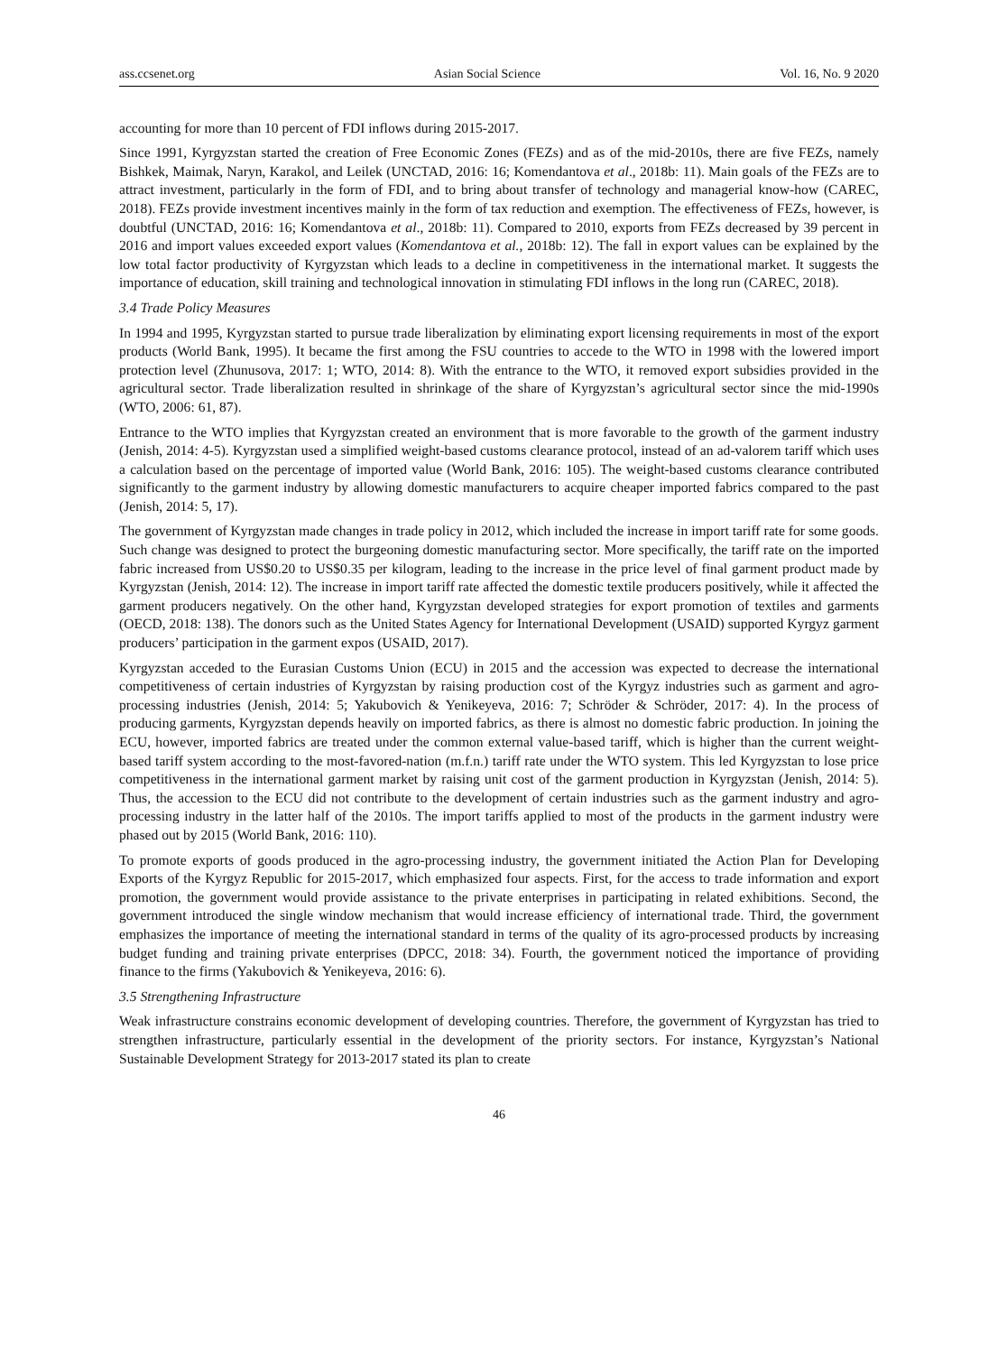ass.ccsenet.org Asian Social Science Vol. 16, No. 9 2020
accounting for more than 10 percent of FDI inflows during 2015-2017.
Since 1991, Kyrgyzstan started the creation of Free Economic Zones (FEZs) and as of the mid-2010s, there are five FEZs, namely Bishkek, Maimak, Naryn, Karakol, and Leilek (UNCTAD, 2016: 16; Komendantova et al., 2018b: 11). Main goals of the FEZs are to attract investment, particularly in the form of FDI, and to bring about transfer of technology and managerial know-how (CAREC, 2018). FEZs provide investment incentives mainly in the form of tax reduction and exemption. The effectiveness of FEZs, however, is doubtful (UNCTAD, 2016: 16; Komendantova et al., 2018b: 11). Compared to 2010, exports from FEZs decreased by 39 percent in 2016 and import values exceeded export values (Komendantova et al., 2018b: 12). The fall in export values can be explained by the low total factor productivity of Kyrgyzstan which leads to a decline in competitiveness in the international market. It suggests the importance of education, skill training and technological innovation in stimulating FDI inflows in the long run (CAREC, 2018).
3.4 Trade Policy Measures
In 1994 and 1995, Kyrgyzstan started to pursue trade liberalization by eliminating export licensing requirements in most of the export products (World Bank, 1995). It became the first among the FSU countries to accede to the WTO in 1998 with the lowered import protection level (Zhunusova, 2017: 1; WTO, 2014: 8). With the entrance to the WTO, it removed export subsidies provided in the agricultural sector. Trade liberalization resulted in shrinkage of the share of Kyrgyzstan’s agricultural sector since the mid-1990s (WTO, 2006: 61, 87).
Entrance to the WTO implies that Kyrgyzstan created an environment that is more favorable to the growth of the garment industry (Jenish, 2014: 4-5). Kyrgyzstan used a simplified weight-based customs clearance protocol, instead of an ad-valorem tariff which uses a calculation based on the percentage of imported value (World Bank, 2016: 105). The weight-based customs clearance contributed significantly to the garment industry by allowing domestic manufacturers to acquire cheaper imported fabrics compared to the past (Jenish, 2014: 5, 17).
The government of Kyrgyzstan made changes in trade policy in 2012, which included the increase in import tariff rate for some goods. Such change was designed to protect the burgeoning domestic manufacturing sector. More specifically, the tariff rate on the imported fabric increased from US$0.20 to US$0.35 per kilogram, leading to the increase in the price level of final garment product made by Kyrgyzstan (Jenish, 2014: 12). The increase in import tariff rate affected the domestic textile producers positively, while it affected the garment producers negatively. On the other hand, Kyrgyzstan developed strategies for export promotion of textiles and garments (OECD, 2018: 138). The donors such as the United States Agency for International Development (USAID) supported Kyrgyz garment producers’ participation in the garment expos (USAID, 2017).
Kyrgyzstan acceded to the Eurasian Customs Union (ECU) in 2015 and the accession was expected to decrease the international competitiveness of certain industries of Kyrgyzstan by raising production cost of the Kyrgyz industries such as garment and agro-processing industries (Jenish, 2014: 5; Yakubovich & Yenikeyeva, 2016: 7; Schröder & Schröder, 2017: 4). In the process of producing garments, Kyrgyzstan depends heavily on imported fabrics, as there is almost no domestic fabric production. In joining the ECU, however, imported fabrics are treated under the common external value-based tariff, which is higher than the current weight-based tariff system according to the most-favored-nation (m.f.n.) tariff rate under the WTO system. This led Kyrgyzstan to lose price competitiveness in the international garment market by raising unit cost of the garment production in Kyrgyzstan (Jenish, 2014: 5). Thus, the accession to the ECU did not contribute to the development of certain industries such as the garment industry and agro-processing industry in the latter half of the 2010s. The import tariffs applied to most of the products in the garment industry were phased out by 2015 (World Bank, 2016: 110).
To promote exports of goods produced in the agro-processing industry, the government initiated the Action Plan for Developing Exports of the Kyrgyz Republic for 2015-2017, which emphasized four aspects. First, for the access to trade information and export promotion, the government would provide assistance to the private enterprises in participating in related exhibitions. Second, the government introduced the single window mechanism that would increase efficiency of international trade. Third, the government emphasizes the importance of meeting the international standard in terms of the quality of its agro-processed products by increasing budget funding and training private enterprises (DPCC, 2018: 34). Fourth, the government noticed the importance of providing finance to the firms (Yakubovich & Yenikeyeva, 2016: 6).
3.5 Strengthening Infrastructure
Weak infrastructure constrains economic development of developing countries. Therefore, the government of Kyrgyzstan has tried to strengthen infrastructure, particularly essential in the development of the priority sectors. For instance, Kyrgyzstan’s National Sustainable Development Strategy for 2013-2017 stated its plan to create
46